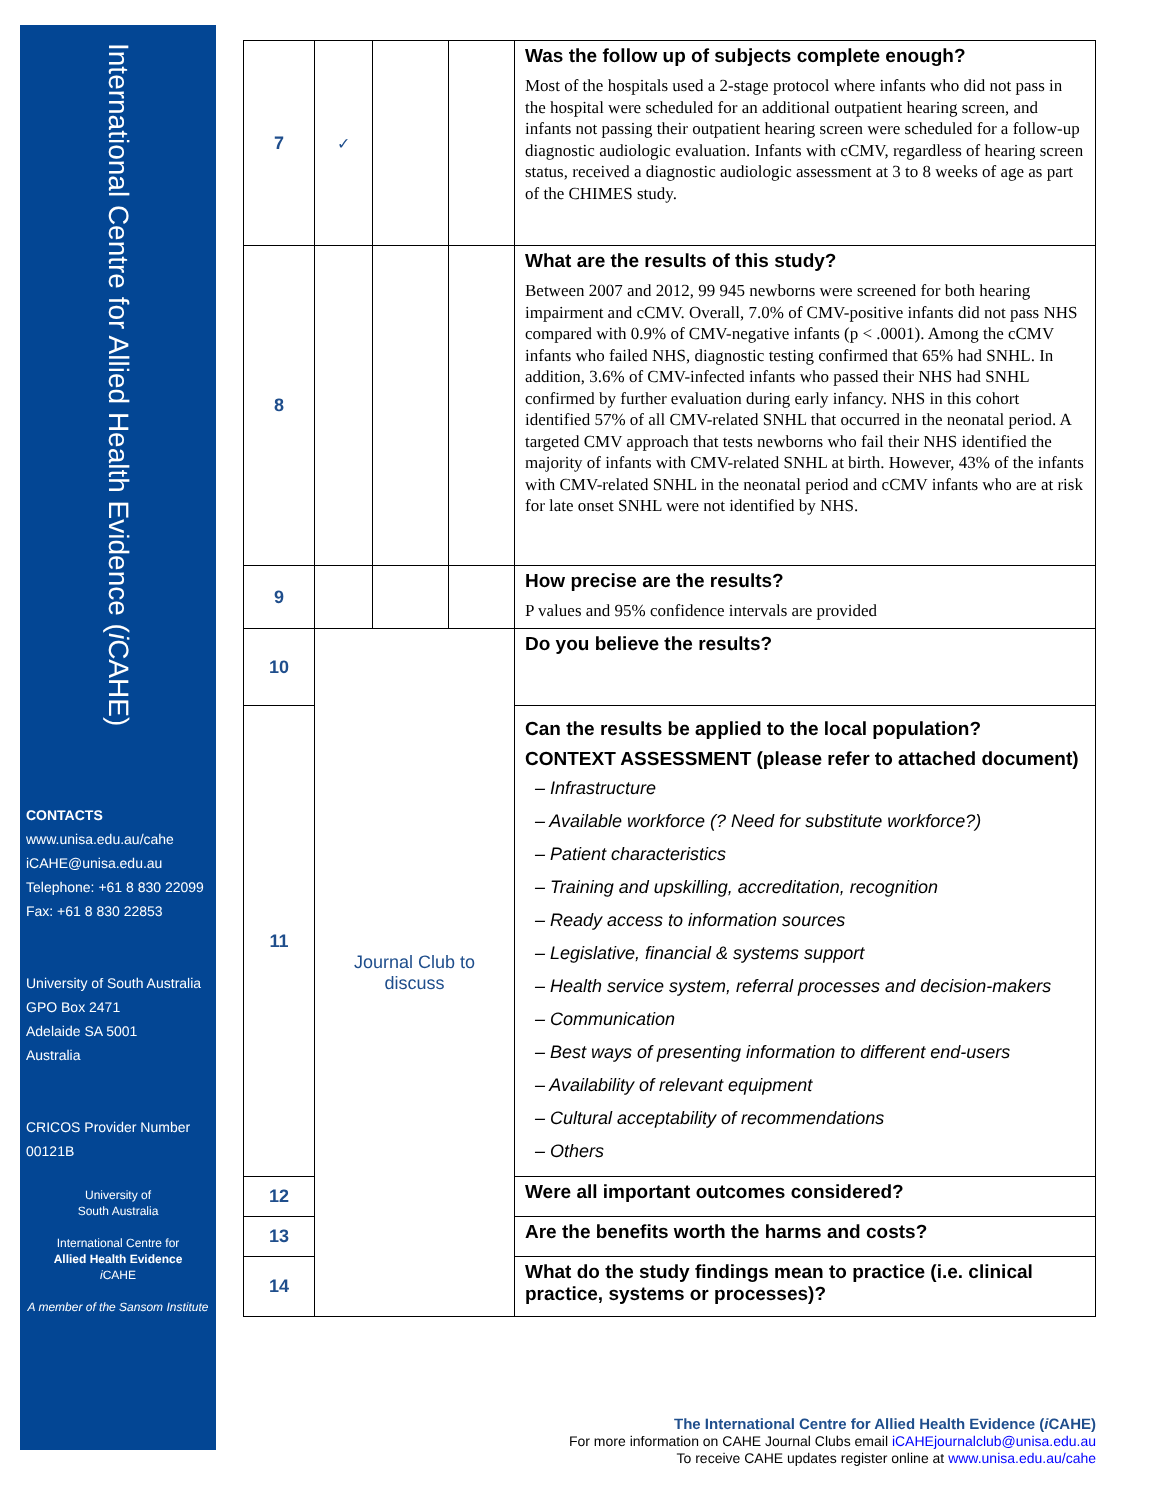International Centre for Allied Health Evidence (i CAHE)
CONTACTS
www.unisa.edu.au/cahe
iCAHE@unisa.edu.au
Telephone: +61 8 830 22099
Fax: +61 8 830 22853
University of South Australia
GPO Box 2471
Adelaide SA 5001
Australia
CRICOS Provider Number
00121B
University of
South Australia
International Centre for
Allied Health Evidence
i CAHE
A member of the Sansom Institute
| 7 | ✓ | | | Was the follow up of subjects complete enough? Most of the hospitals used a 2-stage protocol where infants who did not pass in the hospital were scheduled for an additional outpatient hearing screen, and infants not passing their outpatient hearing screen were scheduled for a follow-up diagnostic audiologic evaluation. Infants with cCMV, regardless of hearing screen status, received a diagnostic audiologic assessment at 3 to 8 weeks of age as part of the CHIMES study. |
| 8 | | | | What are the results of this study? Between 2007 and 2012, 99 945 newborns were screened for both hearing impairment and cCMV. Overall, 7.0% of CMV-positive infants did not pass NHS compared with 0.9% of CMV-negative infants (p < .0001). Among the cCMV infants who failed NHS, diagnostic testing confirmed that 65% had SNHL. In addition, 3.6% of CMV-infected infants who passed their NHS had SNHL confirmed by further evaluation during early infancy. NHS in this cohort identified 57% of all CMV-related SNHL that occurred in the neonatal period. A targeted CMV approach that tests newborns who fail their NHS identified the majority of infants with CMV-related SNHL at birth. However, 43% of the infants with CMV-related SNHL in the neonatal period and cCMV infants who are at risk for late onset SNHL were not identified by NHS. |
| 9 | | | | How precise are the results? P values and 95% confidence intervals are provided |
| 10 | Journal Club to discuss | | | Do you believe the results? |
| 11 | | | | Can the results be applied to the local population? CONTEXT ASSESSMENT (please refer to attached document) – Infrastructure – Available workforce (? Need for substitute workforce?) – Patient characteristics – Training and upskilling, accreditation, recognition – Ready access to information sources – Legislative, financial & systems support – Health service system, referral processes and decision-makers – Communication – Best ways of presenting information to different end-users – Availability of relevant equipment – Cultural acceptability of recommendations – Others |
| 12 | | | | Were all important outcomes considered? |
| 13 | | | | Are the benefits worth the harms and costs? |
| 14 | | | | What do the study findings mean to practice (i.e. clinical practice, systems or processes)? |
The International Centre for Allied Health Evidence (i CAHE)
For more information on CAHE Journal Clubs email iCAHEjournalclub@unisa.edu.au
To receive CAHE updates register online at www.unisa.edu.au/cahe